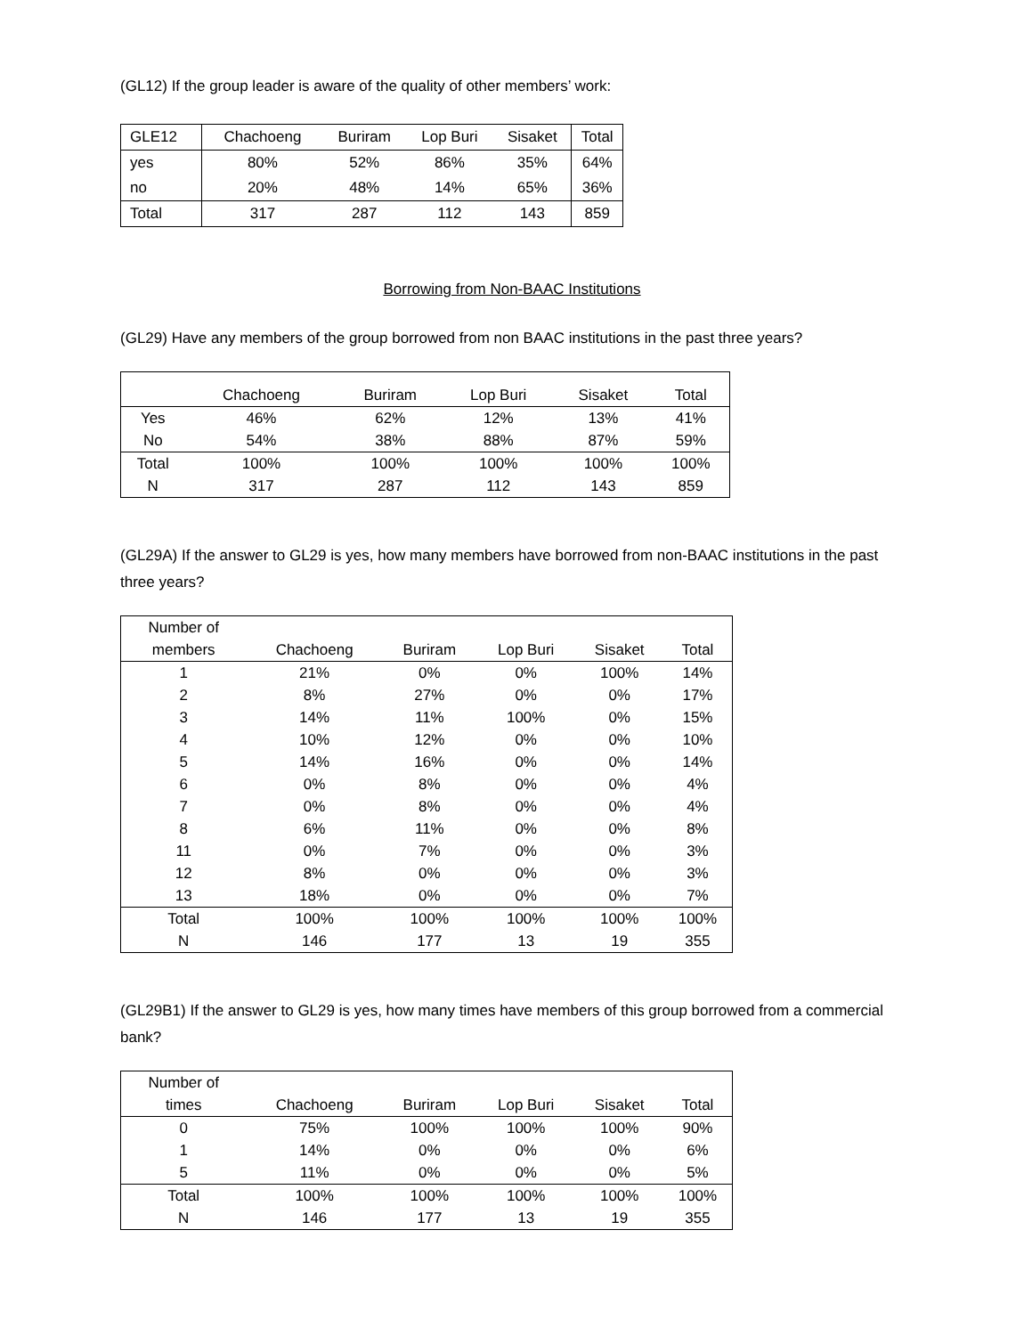(GL12) If the group leader is aware of the quality of other members’ work:
| GLE12 | Chachoeng | Buriram | Lop Buri | Sisaket | Total |
| --- | --- | --- | --- | --- | --- |
| yes | 80% | 52% | 86% | 35% | 64% |
| no | 20% | 48% | 14% | 65% | 36% |
| Total | 317 | 287 | 112 | 143 | 859 |
Borrowing from Non-BAAC Institutions
(GL29) Have any members of the group borrowed from non BAAC institutions in the past three years?
| | Chachoeng | Buriram | Lop Buri | Sisaket | Total |
| --- | --- | --- | --- | --- | --- |
| Yes | 46% | 62% | 12% | 13% | 41% |
| No | 54% | 38% | 88% | 87% | 59% |
| Total | 100% | 100% | 100% | 100% | 100% |
| N | 317 | 287 | 112 | 143 | 859 |
(GL29A) If the answer to GL29 is yes, how many members have borrowed from non-BAAC institutions in the past three years?
| Number of members | Chachoeng | Buriram | Lop Buri | Sisaket | Total |
| --- | --- | --- | --- | --- | --- |
| 1 | 21% | 0% | 0% | 100% | 14% |
| 2 | 8% | 27% | 0% | 0% | 17% |
| 3 | 14% | 11% | 100% | 0% | 15% |
| 4 | 10% | 12% | 0% | 0% | 10% |
| 5 | 14% | 16% | 0% | 0% | 14% |
| 6 | 0% | 8% | 0% | 0% | 4% |
| 7 | 0% | 8% | 0% | 0% | 4% |
| 8 | 6% | 11% | 0% | 0% | 8% |
| 11 | 0% | 7% | 0% | 0% | 3% |
| 12 | 8% | 0% | 0% | 0% | 3% |
| 13 | 18% | 0% | 0% | 0% | 7% |
| Total | 100% | 100% | 100% | 100% | 100% |
| N | 146 | 177 | 13 | 19 | 355 |
(GL29B1) If the answer to GL29 is yes, how many times have members of this group borrowed from a commercial bank?
| Number of times | Chachoeng | Buriram | Lop Buri | Sisaket | Total |
| --- | --- | --- | --- | --- | --- |
| 0 | 75% | 100% | 100% | 100% | 90% |
| 1 | 14% | 0% | 0% | 0% | 6% |
| 5 | 11% | 0% | 0% | 0% | 5% |
| Total | 100% | 100% | 100% | 100% | 100% |
| N | 146 | 177 | 13 | 19 | 355 |